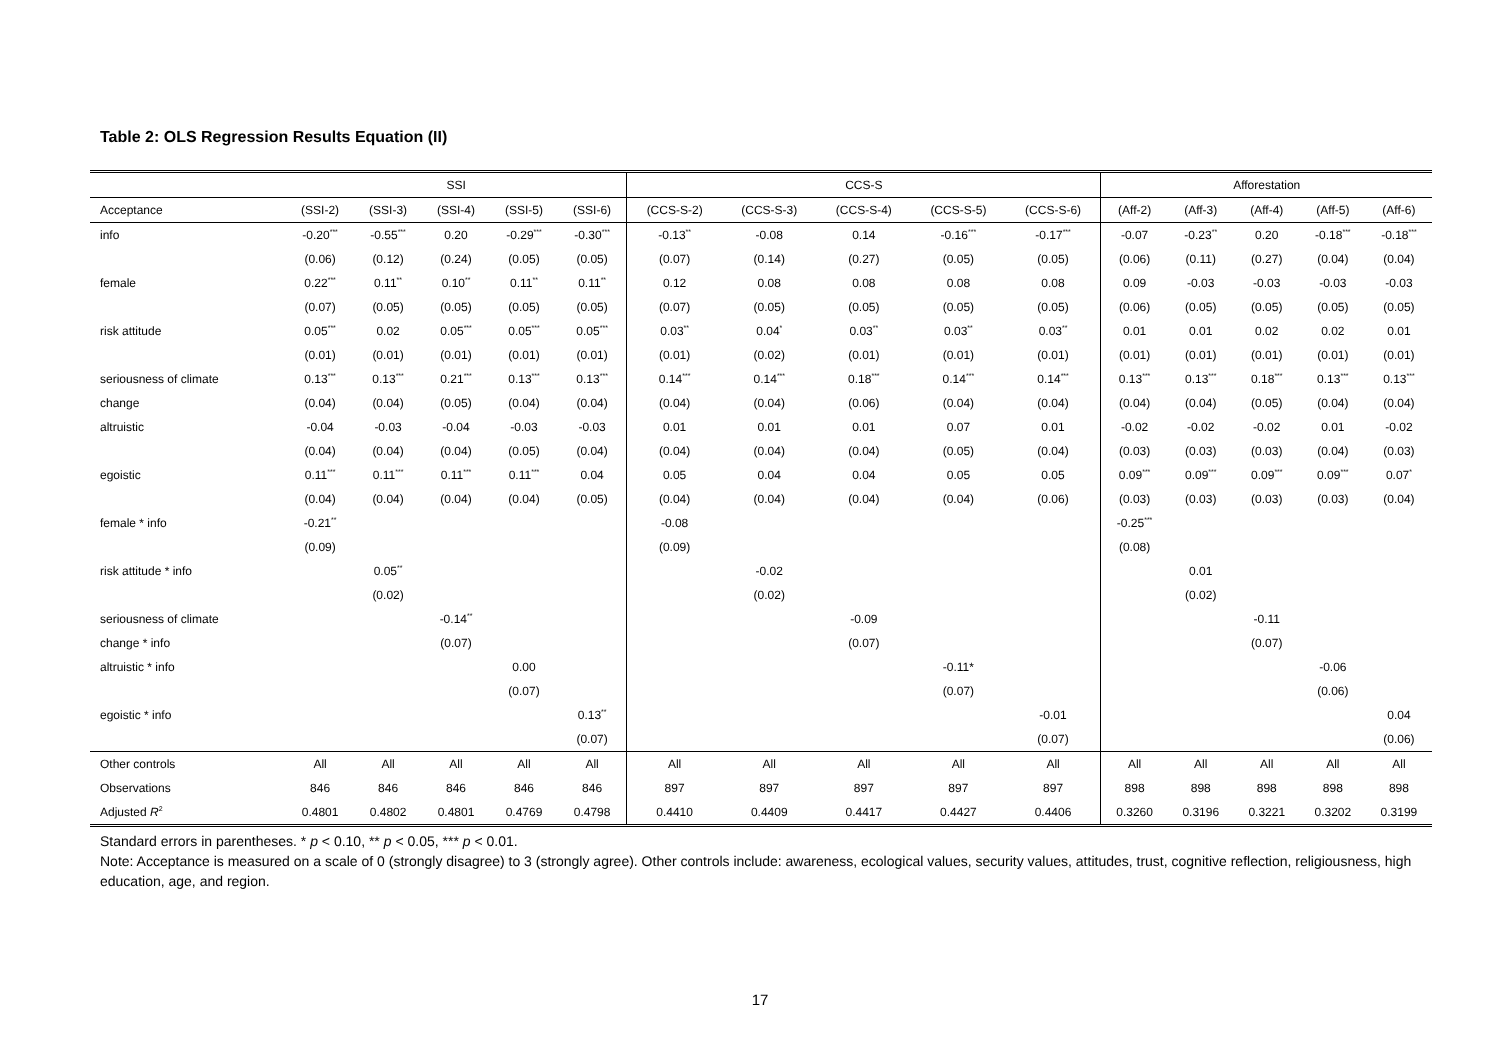Table 2: OLS Regression Results Equation (II)
| | SSI | | | | | CCS-S | | | | | Afforestation | | | | |
| --- | --- | --- | --- | --- | --- | --- | --- | --- | --- | --- | --- | --- | --- | --- | --- |
| Acceptance | (SSI-2) | (SSI-3) | (SSI-4) | (SSI-5) | (SSI-6) | (CCS-S-2) | (CCS-S-3) | (CCS-S-4) | (CCS-S-5) | (CCS-S-6) | (Aff-2) | (Aff-3) | (Aff-4) | (Aff-5) | (Aff-6) |
| info | -0.20<sup>***</sup> | -0.55<sup>***</sup> | 0.20 | -0.29<sup>***</sup> | -0.30<sup>***</sup> | -0.13<sup>**</sup> | -0.08 | 0.14 | -0.16<sup>***</sup> | -0.17<sup>***</sup> | -0.07 | -0.23<sup>**</sup> | 0.20 | -0.18<sup>***</sup> | -0.18<sup>***</sup> |
| | (0.06) | (0.12) | (0.24) | (0.05) | (0.05) | (0.07) | (0.14) | (0.27) | (0.05) | (0.05) | (0.06) | (0.11) | (0.27) | (0.04) | (0.04) |
| female | 0.22<sup>***</sup> | 0.11<sup>**</sup> | 0.10<sup>**</sup> | 0.11<sup>**</sup> | 0.11<sup>**</sup> | 0.12 | 0.08 | 0.08 | 0.08 | 0.08 | 0.09 | -0.03 | -0.03 | -0.03 | -0.03 |
| | (0.07) | (0.05) | (0.05) | (0.05) | (0.05) | (0.07) | (0.05) | (0.05) | (0.05) | (0.05) | (0.06) | (0.05) | (0.05) | (0.05) | (0.05) |
| risk attitude | 0.05<sup>***</sup> | 0.02 | 0.05<sup>***</sup> | 0.05<sup>***</sup> | 0.05<sup>***</sup> | 0.03<sup>**</sup> | 0.04<sup>*</sup> | 0.03<sup>**</sup> | 0.03<sup>**</sup> | 0.03<sup>**</sup> | 0.01 | 0.01 | 0.02 | 0.02 | 0.01 |
| | (0.01) | (0.01) | (0.01) | (0.01) | (0.01) | (0.01) | (0.02) | (0.01) | (0.01) | (0.01) | (0.01) | (0.01) | (0.01) | (0.01) | (0.01) |
| seriousness of climate | 0.13<sup>***</sup> | 0.13<sup>***</sup> | 0.21<sup>***</sup> | 0.13<sup>***</sup> | 0.13<sup>***</sup> | 0.14<sup>***</sup> | 0.14<sup>***</sup> | 0.18<sup>***</sup> | 0.14<sup>***</sup> | 0.14<sup>***</sup> | 0.13<sup>***</sup> | 0.13<sup>***</sup> | 0.18<sup>***</sup> | 0.13<sup>***</sup> | 0.13<sup>***</sup> |
| change | (0.04) | (0.04) | (0.05) | (0.04) | (0.04) | (0.04) | (0.04) | (0.06) | (0.04) | (0.04) | (0.04) | (0.04) | (0.05) | (0.04) | (0.04) |
| altruistic | -0.04 | -0.03 | -0.04 | -0.03 | -0.03 | 0.01 | 0.01 | 0.01 | 0.07 | 0.01 | -0.02 | -0.02 | -0.02 | 0.01 | -0.02 |
| | (0.04) | (0.04) | (0.04) | (0.05) | (0.04) | (0.04) | (0.04) | (0.04) | (0.05) | (0.04) | (0.03) | (0.03) | (0.03) | (0.04) | (0.03) |
| egoistic | 0.11<sup>***</sup> | 0.11<sup>***</sup> | 0.11<sup>***</sup> | 0.11<sup>***</sup> | 0.04 | 0.05 | 0.04 | 0.04 | 0.05 | 0.05 | 0.09<sup>***</sup> | 0.09<sup>***</sup> | 0.09<sup>***</sup> | 0.09<sup>***</sup> | 0.07<sup>*</sup> |
| | (0.04) | (0.04) | (0.04) | (0.04) | (0.05) | (0.04) | (0.04) | (0.04) | (0.04) | (0.06) | (0.03) | (0.03) | (0.03) | (0.03) | (0.04) |
| female * info | -0.21<sup>**</sup> | | | | | -0.08 | | | | | -0.25<sup>***</sup> | | | | |
| | (0.09) | | | | | (0.09) | | | | | (0.08) | | | | |
| risk attitude * info | | 0.05<sup>**</sup> | | | | | -0.02 | | | | | 0.01 | | | |
| | | (0.02) | | | | | (0.02) | | | | | (0.02) | | | |
| seriousness of climate | | | -0.14<sup>**</sup> | | | | | -0.09 | | | | | -0.11 | | |
| change * info | | | (0.07) | | | | | (0.07) | | | | | (0.07) | | |
| altruistic * info | | | | 0.00 | | | | | -0.11* | | | | | -0.06 | |
| | | | | (0.07) | | | | | (0.07) | | | | | (0.06) | |
| egoistic * info | | | | | 0.13<sup>**</sup> | | | | | -0.01 | | | | | 0.04 |
| | | | | | (0.07) | | | | | (0.07) | | | | | (0.06) |
| Other controls | All | All | All | All | All | All | All | All | All | All | All | All | All | All | All |
| Observations | 846 | 846 | 846 | 846 | 846 | 897 | 897 | 897 | 897 | 897 | 898 | 898 | 898 | 898 | 898 |
| Adjusted R<sup>2</sup> | 0.4801 | 0.4802 | 0.4801 | 0.4769 | 0.4798 | 0.4410 | 0.4409 | 0.4417 | 0.4427 | 0.4406 | 0.3260 | 0.3196 | 0.3221 | 0.3202 | 0.3199 |
Standard errors in parentheses. * p < 0.10, ** p < 0.05, *** p < 0.01.
Note: Acceptance is measured on a scale of 0 (strongly disagree) to 3 (strongly agree). Other controls include: awareness, ecological values, security values, attitudes, trust, cognitive reflection, religiousness, high education, age, and region.
17